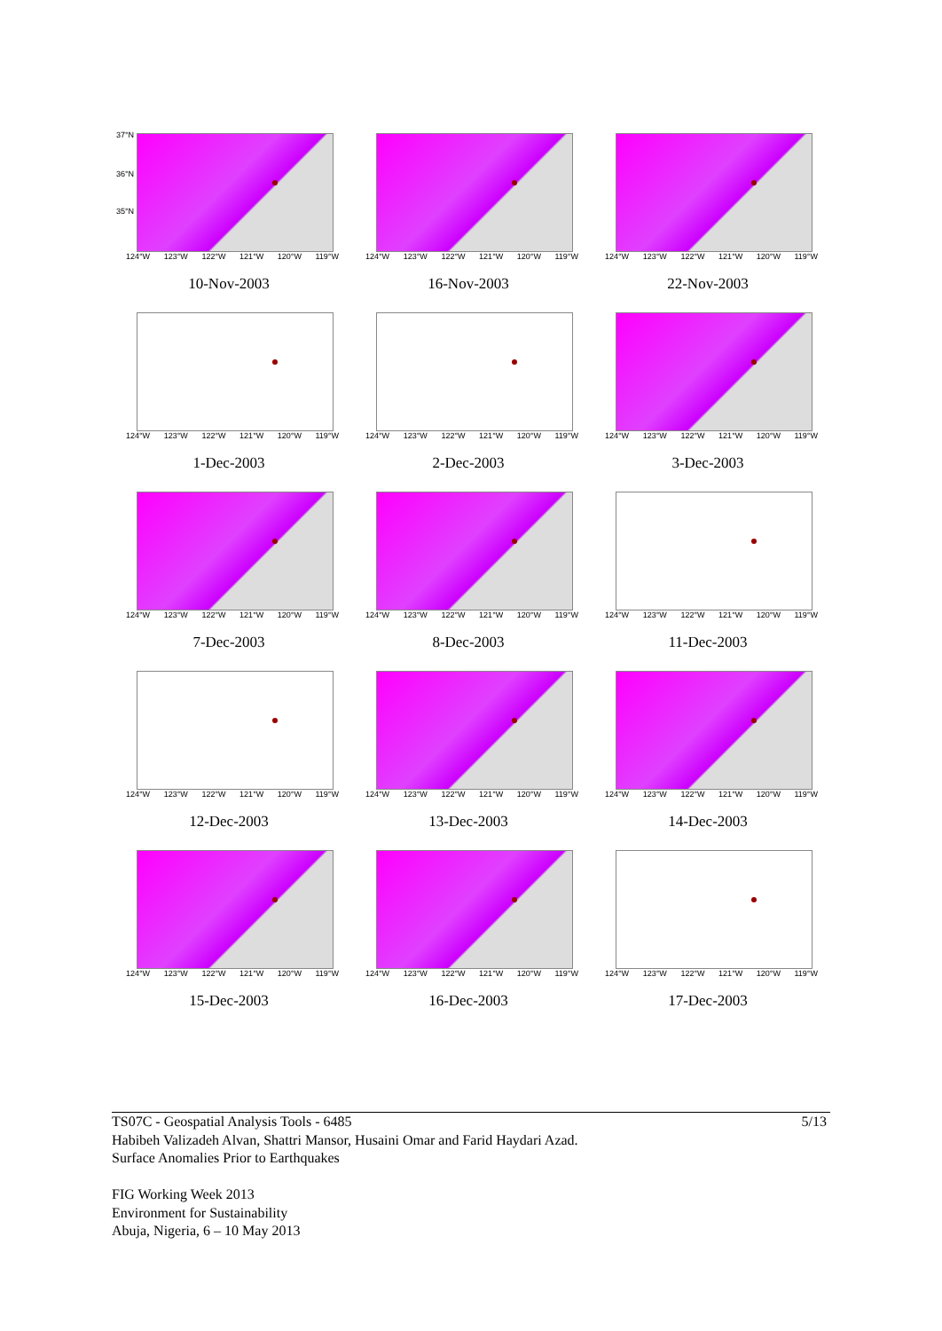37°N
36°N
35°N
124°W 123°W 122°W 121°W 120°W 119°W
10-Nov-2003
124°W 123°W 122°W 121°W 120°W 119°W
16-Nov-2003
124°W 123°W 122°W 121°W 120°W 119°W
22-Nov-2003
124°W 123°W 122°W 121°W 120°W 119°W
1-Dec-2003
124°W 123°W 122°W 121°W 120°W 119°W
2-Dec-2003
124°W 123°W 122°W 121°W 120°W 119°W
3-Dec-2003
124°W 123°W 122°W 121°W 120°W 119°W
7-Dec-2003
124°W 123°W 122°W 121°W 120°W 119°W
8-Dec-2003
124°W 123°W 122°W 121°W 120°W 119°W
11-Dec-2003
124°W 123°W 122°W 121°W 120°W 119°W
12-Dec-2003
124°W 123°W 122°W 121°W 120°W 119°W
13-Dec-2003
124°W 123°W 122°W 121°W 120°W 119°W
14-Dec-2003
124°W 123°W 122°W 121°W 120°W 119°W
15-Dec-2003
124°W 123°W 122°W 121°W 120°W 119°W
16-Dec-2003
124°W 123°W 122°W 121°W 120°W 119°W
17-Dec-2003
5/13 TS07C - Geospatial Analysis Tools - 6485
Habibeh Valizadeh Alvan, Shattri Mansor, Husaini Omar and Farid Haydari Azad.
Surface Anomalies Prior to Earthquakes
FIG Working Week 2013
Environment for Sustainability
Abuja, Nigeria, 6 – 10 May 2013